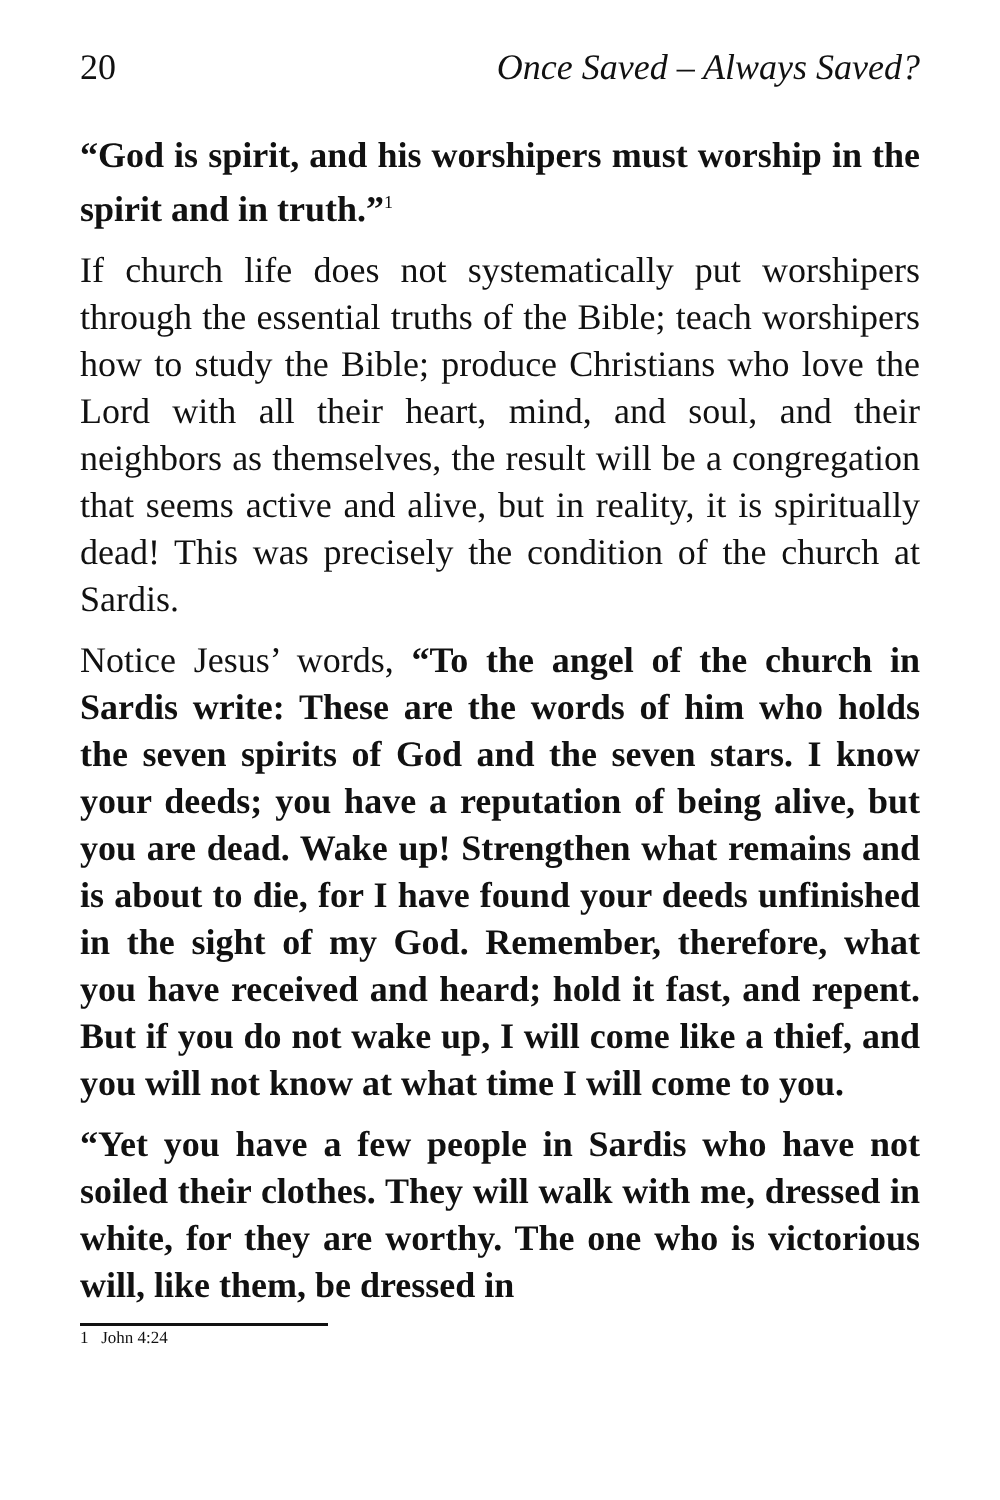20 Once Saved – Always Saved?
“God is spirit, and his worshipers must worship in the spirit and in truth.”<sup>1</sup>
If church life does not systematically put worshipers through the essential truths of the Bible; teach worshipers how to study the Bible; produce Christians who love the Lord with all their heart, mind, and soul, and their neighbors as themselves, the result will be a congregation that seems active and alive, but in reality, it is spiritually dead! This was precisely the condition of the church at Sardis.
Notice Jesus’ words, “To the angel of the church in Sardis write: These are the words of him who holds the seven spirits of God and the seven stars. I know your deeds; you have a reputation of being alive, but you are dead. Wake up! Strengthen what remains and is about to die, for I have found your deeds unfinished in the sight of my God. Remember, therefore, what you have received and heard; hold it fast, and repent. But if you do not wake up, I will come like a thief, and you will not know at what time I will come to you.
“Yet you have a few people in Sardis who have not soiled their clothes. They will walk with me, dressed in white, for they are worthy. The one who is victorious will, like them, be dressed in
1 John 4:24